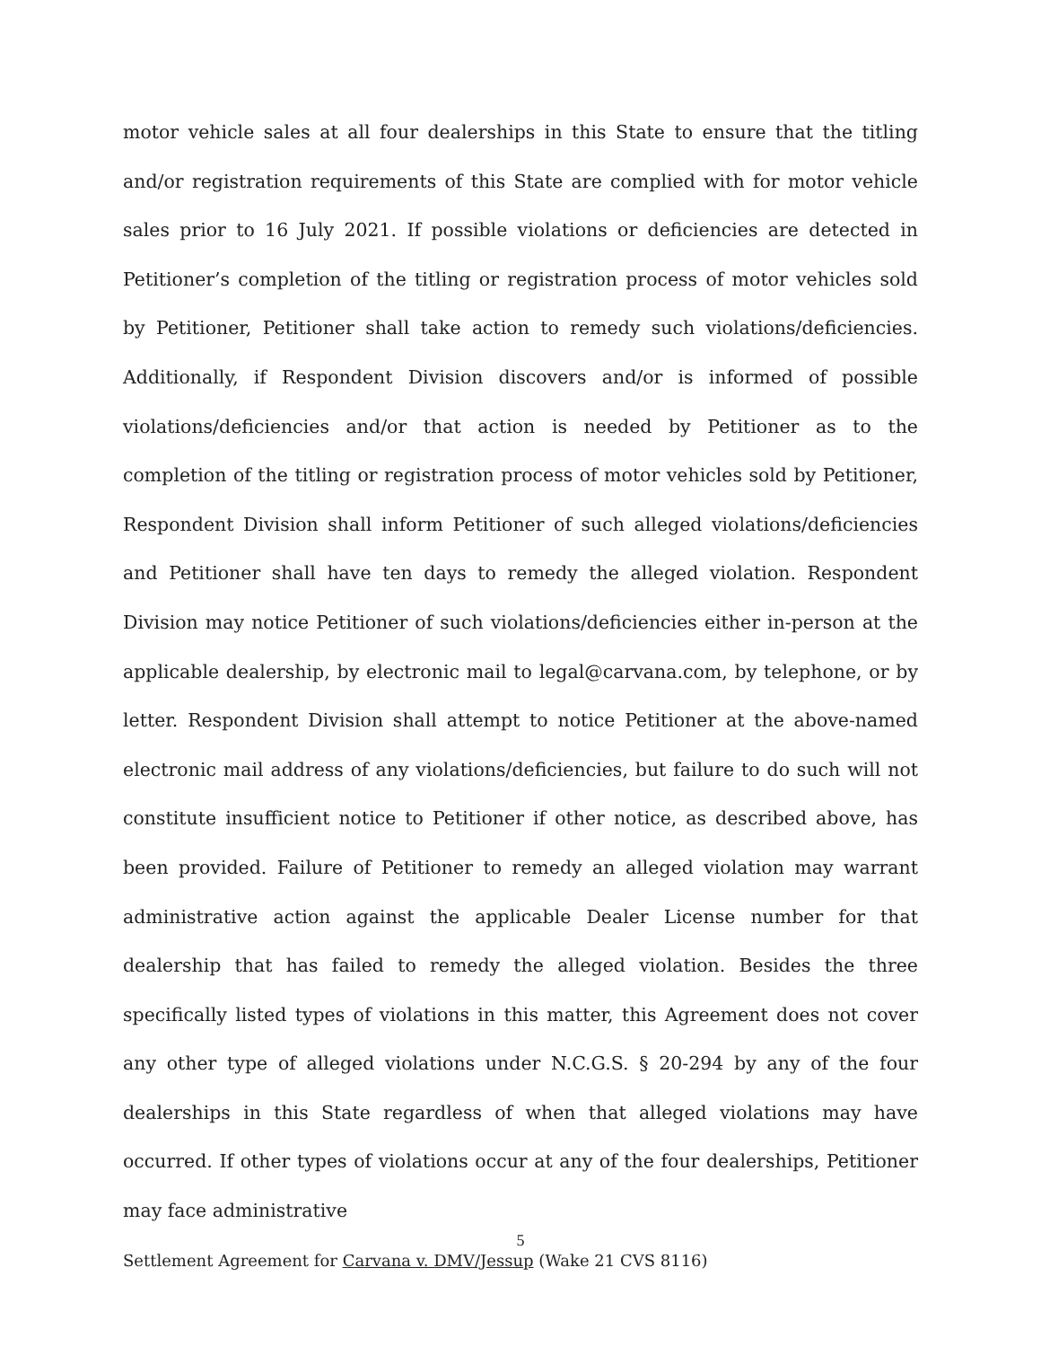motor vehicle sales at all four dealerships in this State to ensure that the titling and/or registration requirements of this State are complied with for motor vehicle sales prior to 16 July 2021. If possible violations or deficiencies are detected in Petitioner’s completion of the titling or registration process of motor vehicles sold by Petitioner, Petitioner shall take action to remedy such violations/deficiencies. Additionally, if Respondent Division discovers and/or is informed of possible violations/deficiencies and/or that action is needed by Petitioner as to the completion of the titling or registration process of motor vehicles sold by Petitioner, Respondent Division shall inform Petitioner of such alleged violations/deficiencies and Petitioner shall have ten days to remedy the alleged violation. Respondent Division may notice Petitioner of such violations/deficiencies either in-person at the applicable dealership, by electronic mail to legal@carvana.com, by telephone, or by letter. Respondent Division shall attempt to notice Petitioner at the above-named electronic mail address of any violations/deficiencies, but failure to do such will not constitute insufficient notice to Petitioner if other notice, as described above, has been provided. Failure of Petitioner to remedy an alleged violation may warrant administrative action against the applicable Dealer License number for that dealership that has failed to remedy the alleged violation. Besides the three specifically listed types of violations in this matter, this Agreement does not cover any other type of alleged violations under N.C.G.S. § 20-294 by any of the four dealerships in this State regardless of when that alleged violations may have occurred. If other types of violations occur at any of the four dealerships, Petitioner may face administrative
5
Settlement Agreement for Carvana v. DMV/Jessup (Wake 21 CVS 8116)